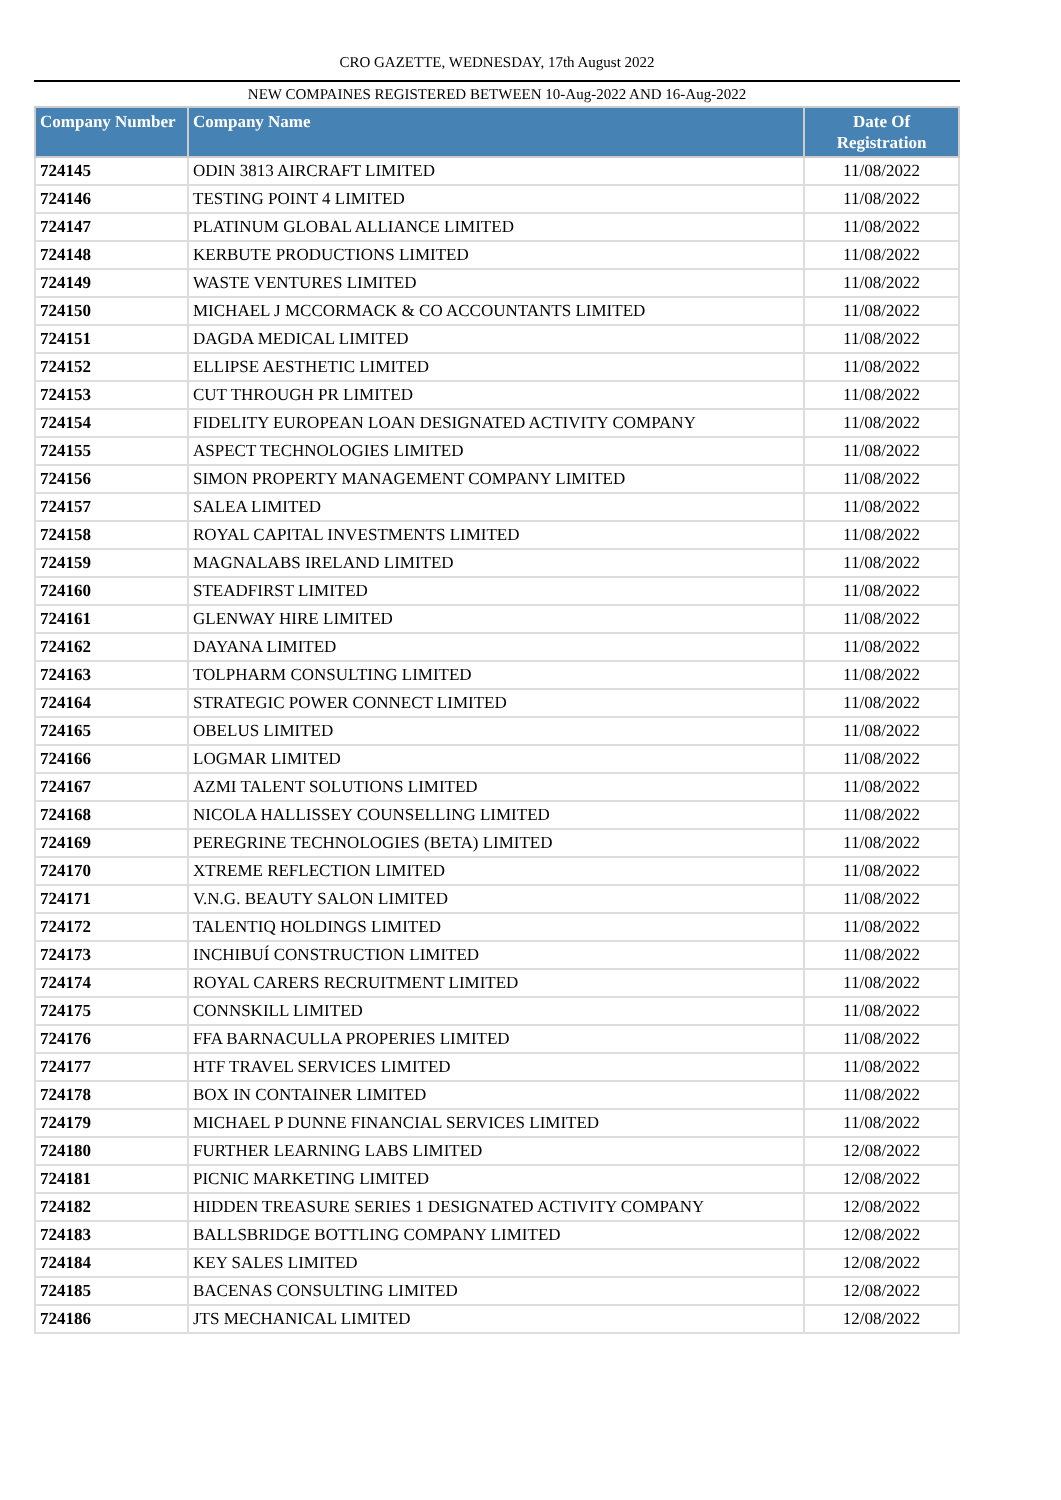CRO GAZETTE, WEDNESDAY, 17th August 2022
NEW COMPAINES REGISTERED BETWEEN 10-Aug-2022 AND 16-Aug-2022
| Company Number | Company Name | Date Of Registration |
| --- | --- | --- |
| 724145 | ODIN 3813 AIRCRAFT LIMITED | 11/08/2022 |
| 724146 | TESTING POINT 4 LIMITED | 11/08/2022 |
| 724147 | PLATINUM GLOBAL ALLIANCE LIMITED | 11/08/2022 |
| 724148 | KERBUTE PRODUCTIONS LIMITED | 11/08/2022 |
| 724149 | WASTE VENTURES LIMITED | 11/08/2022 |
| 724150 | MICHAEL J MCCORMACK & CO ACCOUNTANTS LIMITED | 11/08/2022 |
| 724151 | DAGDA MEDICAL LIMITED | 11/08/2022 |
| 724152 | ELLIPSE AESTHETIC LIMITED | 11/08/2022 |
| 724153 | CUT THROUGH PR LIMITED | 11/08/2022 |
| 724154 | FIDELITY EUROPEAN LOAN DESIGNATED ACTIVITY COMPANY | 11/08/2022 |
| 724155 | ASPECT TECHNOLOGIES LIMITED | 11/08/2022 |
| 724156 | SIMON PROPERTY MANAGEMENT COMPANY LIMITED | 11/08/2022 |
| 724157 | SALEA LIMITED | 11/08/2022 |
| 724158 | ROYAL CAPITAL INVESTMENTS LIMITED | 11/08/2022 |
| 724159 | MAGNALABS IRELAND LIMITED | 11/08/2022 |
| 724160 | STEADFIRST LIMITED | 11/08/2022 |
| 724161 | GLENWAY HIRE LIMITED | 11/08/2022 |
| 724162 | DAYANA LIMITED | 11/08/2022 |
| 724163 | TOLPHARM CONSULTING LIMITED | 11/08/2022 |
| 724164 | STRATEGIC POWER CONNECT LIMITED | 11/08/2022 |
| 724165 | OBELUS LIMITED | 11/08/2022 |
| 724166 | LOGMAR LIMITED | 11/08/2022 |
| 724167 | AZMI TALENT SOLUTIONS LIMITED | 11/08/2022 |
| 724168 | NICOLA HALLISSEY COUNSELLING LIMITED | 11/08/2022 |
| 724169 | PEREGRINE TECHNOLOGIES (BETA) LIMITED | 11/08/2022 |
| 724170 | XTREME REFLECTION LIMITED | 11/08/2022 |
| 724171 | V.N.G. BEAUTY SALON LIMITED | 11/08/2022 |
| 724172 | TALENTIQ HOLDINGS LIMITED | 11/08/2022 |
| 724173 | INCHIBUÍ CONSTRUCTION LIMITED | 11/08/2022 |
| 724174 | ROYAL CARERS RECRUITMENT LIMITED | 11/08/2022 |
| 724175 | CONNSKILL LIMITED | 11/08/2022 |
| 724176 | FFA BARNACULLA PROPERIES LIMITED | 11/08/2022 |
| 724177 | HTF TRAVEL SERVICES LIMITED | 11/08/2022 |
| 724178 | BOX IN CONTAINER LIMITED | 11/08/2022 |
| 724179 | MICHAEL P DUNNE FINANCIAL SERVICES LIMITED | 11/08/2022 |
| 724180 | FURTHER LEARNING LABS LIMITED | 12/08/2022 |
| 724181 | PICNIC MARKETING LIMITED | 12/08/2022 |
| 724182 | HIDDEN TREASURE SERIES 1 DESIGNATED ACTIVITY COMPANY | 12/08/2022 |
| 724183 | BALLSBRIDGE BOTTLING COMPANY LIMITED | 12/08/2022 |
| 724184 | KEY SALES LIMITED | 12/08/2022 |
| 724185 | BACENAS CONSULTING LIMITED | 12/08/2022 |
| 724186 | JTS MECHANICAL LIMITED | 12/08/2022 |